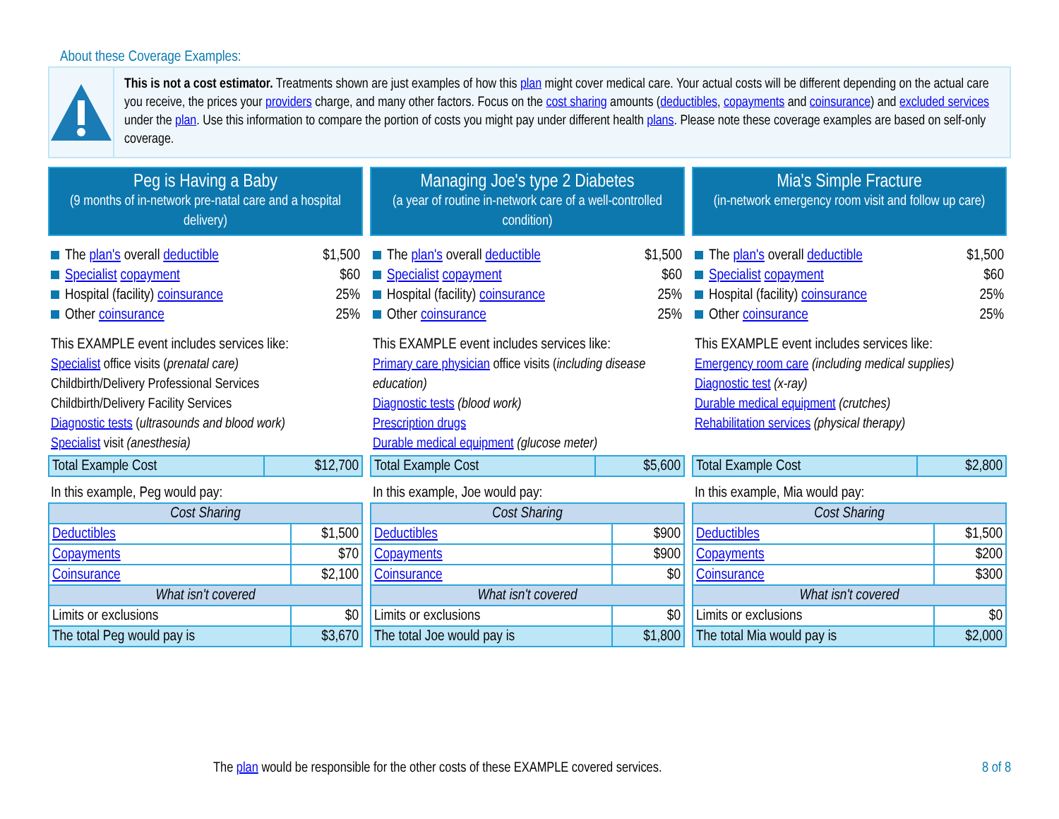About these Coverage Examples:
This is not a cost estimator. Treatments shown are just examples of how this plan might cover medical care. Your actual costs will be different depending on the actual care you receive, the prices your providers charge, and many other factors. Focus on the cost sharing amounts (deductibles, copayments and coinsurance) and excluded services under the plan. Use this information to compare the portion of costs you might pay under different health plans. Please note these coverage examples are based on self-only coverage.
Peg is Having a Baby
(9 months of in-network pre-natal care and a hospital delivery)
The plan's overall deductible $1,500
Specialist copayment $60
Hospital (facility) coinsurance 25%
Other coinsurance 25%
This EXAMPLE event includes services like:
Specialist office visits (prenatal care)
Childbirth/Delivery Professional Services
Childbirth/Delivery Facility Services
Diagnostic tests (ultrasounds and blood work)
Specialist visit (anesthesia)
| Total Example Cost | $12,700 |
In this example, Peg would pay:
| Cost Sharing | |
| --- | --- |
| Deductibles | $1,500 |
| Copayments | $70 |
| Coinsurance | $2,100 |
| What isn't covered | |
| Limits or exclusions | $0 |
| The total Peg would pay is | $3,670 |
Managing Joe's type 2 Diabetes
(a year of routine in-network care of a well-controlled condition)
The plan's overall deductible $1,500
Specialist copayment $60
Hospital (facility) coinsurance 25%
Other coinsurance 25%
This EXAMPLE event includes services like:
Primary care physician office visits (including disease education)
Diagnostic tests (blood work)
Prescription drugs
Durable medical equipment (glucose meter)
| Total Example Cost | $5,600 |
In this example, Joe would pay:
| Cost Sharing | |
| --- | --- |
| Deductibles | $900 |
| Copayments | $900 |
| Coinsurance | $0 |
| What isn't covered | |
| Limits or exclusions | $0 |
| The total Joe would pay is | $1,800 |
Mia's Simple Fracture
(in-network emergency room visit and follow up care)
The plan's overall deductible $1,500
Specialist copayment $60
Hospital (facility) coinsurance 25%
Other coinsurance 25%
This EXAMPLE event includes services like:
Emergency room care (including medical supplies)
Diagnostic test (x-ray)
Durable medical equipment (crutches)
Rehabilitation services (physical therapy)
| Total Example Cost | $2,800 |
In this example, Mia would pay:
| Cost Sharing | |
| --- | --- |
| Deductibles | $1,500 |
| Copayments | $200 |
| Coinsurance | $300 |
| What isn't covered | |
| Limits or exclusions | $0 |
| The total Mia would pay is | $2,000 |
The plan would be responsible for the other costs of these EXAMPLE covered services. 8 of 8